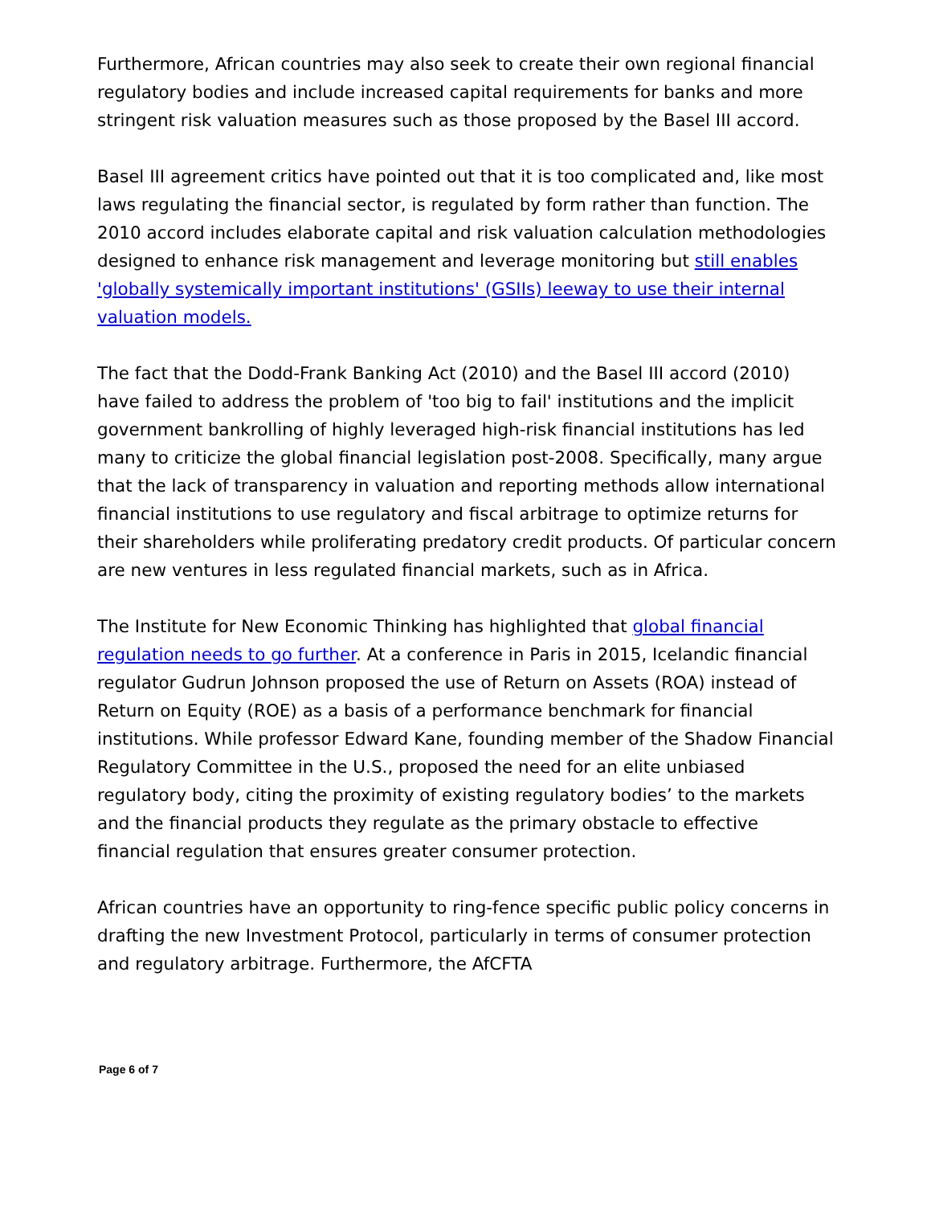Furthermore, African countries may also seek to create their own regional financial regulatory bodies and include increased capital requirements for banks and more stringent risk valuation measures such as those proposed by the Basel III accord.
Basel III agreement critics have pointed out that it is too complicated and, like most laws regulating the financial sector, is regulated by form rather than function. The 2010 accord includes elaborate capital and risk valuation calculation methodologies designed to enhance risk management and leverage monitoring but still enables 'globally systemically important institutions' (GSIIs) leeway to use their internal valuation models.
The fact that the Dodd-Frank Banking Act (2010) and the Basel III accord (2010) have failed to address the problem of 'too big to fail' institutions and the implicit government bankrolling of highly leveraged high-risk financial institutions has led many to criticize the global financial legislation post-2008. Specifically, many argue that the lack of transparency in valuation and reporting methods allow international financial institutions to use regulatory and fiscal arbitrage to optimize returns for their shareholders while proliferating predatory credit products. Of particular concern are new ventures in less regulated financial markets, such as in Africa.
The Institute for New Economic Thinking has highlighted that global financial regulation needs to go further. At a conference in Paris in 2015, Icelandic financial regulator Gudrun Johnson proposed the use of Return on Assets (ROA) instead of Return on Equity (ROE) as a basis of a performance benchmark for financial institutions. While professor Edward Kane, founding member of the Shadow Financial Regulatory Committee in the U.S., proposed the need for an elite unbiased regulatory body, citing the proximity of existing regulatory bodies’ to the markets and the financial products they regulate as the primary obstacle to effective financial regulation that ensures greater consumer protection.
African countries have an opportunity to ring-fence specific public policy concerns in drafting the new Investment Protocol, particularly in terms of consumer protection and regulatory arbitrage. Furthermore, the AfCFTA
Page 6 of 7